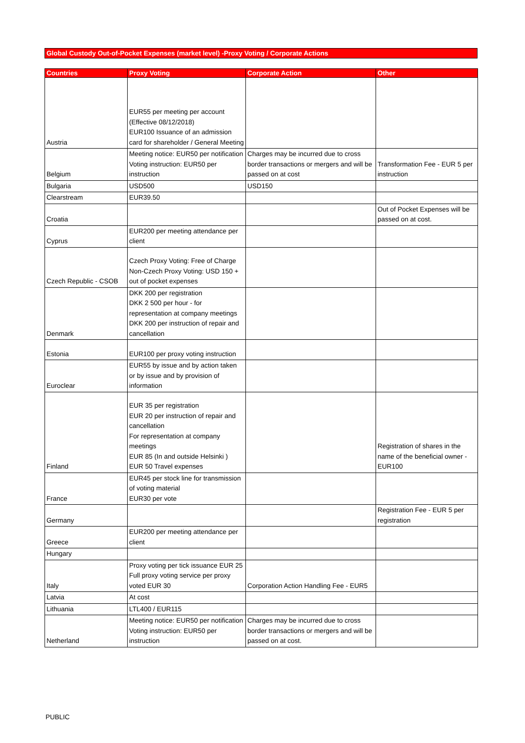Global Custody Out-of-Pocket Expenses (market level) -Proxy Voting / Corporate Actions
| Countries | Proxy Voting | Corporate Action | Other |
| --- | --- | --- | --- |
| Austria | EUR55 per meeting per account (Effective 08/12/2018) EUR100 Issuance of an admission card for shareholder / General Meeting | | |
| Belgium | Meeting notice: EUR50 per notification Voting instruction: EUR50 per instruction | Charges may be incurred due to cross border transactions or mergers and will be passed on at cost | Transformation Fee - EUR 5 per instruction |
| Bulgaria | USD500 | USD150 | |
| Clearstream | EUR39.50 | | |
| Croatia | | | Out of Pocket Expenses will be passed on at cost. |
| Cyprus | EUR200 per meeting attendance per client | | |
| Czech Republic - CSOB | Czech Proxy Voting: Free of Charge Non-Czech Proxy Voting: USD 150 + out of pocket expenses | | |
| Denmark | DKK 200 per registration DKK 2 500 per hour - for representation at company meetings DKK 200 per instruction of repair and cancellation | | |
| Estonia | EUR100 per proxy voting instruction | | |
| Euroclear | EUR55 by issue and by action taken or by issue and by provision of information | | |
| Finland | EUR 35 per registration EUR 20 per instruction of repair and cancellation For representation at company meetings EUR 85 (In and outside Helsinki ) EUR 50 Travel expenses | | Registration of shares in the name of the beneficial owner - EUR100 |
| France | EUR45 per stock line for transmission of voting material EUR30 per vote | | |
| Germany | | | Registration Fee - EUR 5 per registration |
| Greece | EUR200 per meeting attendance per client | | |
| Hungary | | | |
| Italy | Proxy voting per tick issuance EUR 25 Full proxy voting service per proxy voted EUR 30 | Corporation Action Handling Fee - EUR5 | |
| Latvia | At cost | | |
| Lithuania | LTL400 / EUR115 | | |
| Netherland | Meeting notice: EUR50 per notification Voting instruction: EUR50 per instruction | Charges may be incurred due to cross border transactions or mergers and will be passed on at cost. | |
PUBLIC